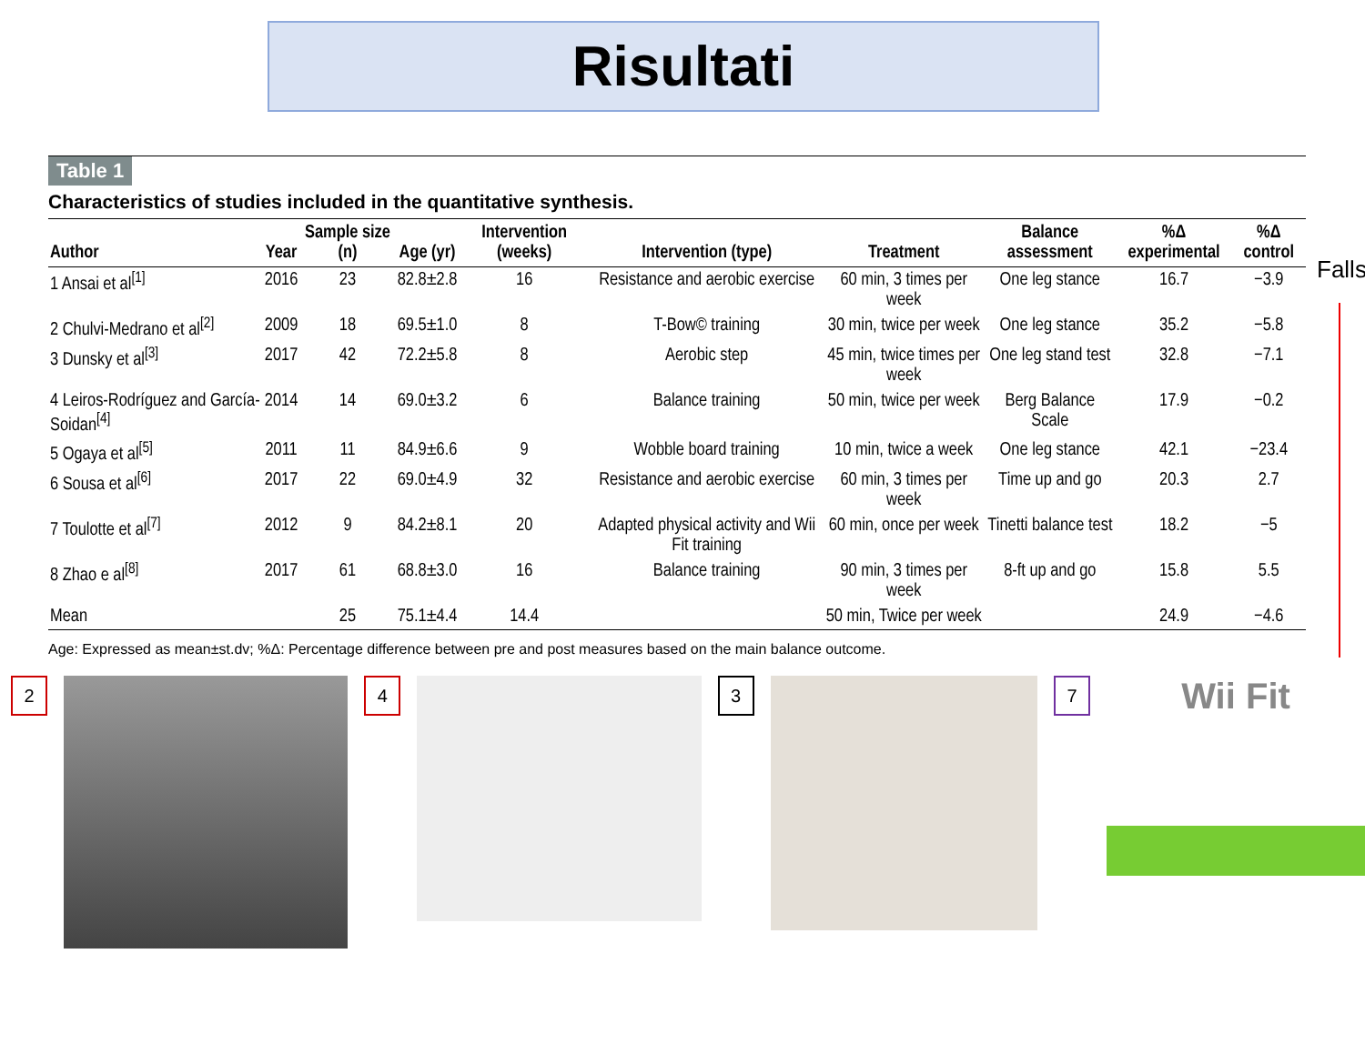Risultati
Falls
Table 1
Characteristics of studies included in the quantitative synthesis.
| Author | Year | Sample size (n) | Age (yr) | Intervention (weeks) | Intervention (type) | Treatment | Balance assessment | %Δ experimental | %Δ control |
| --- | --- | --- | --- | --- | --- | --- | --- | --- | --- |
| 1 Ansai et al<sup>[1]</sup> | 2016 | 23 | 82.8±2.8 | 16 | Resistance and aerobic exercise | 60 min, 3 times per week | One leg stance | 16.7 | −3.9 |
| 2 Chulvi-Medrano et al<sup>[2]</sup> | 2009 | 18 | 69.5±1.0 | 8 | T-Bow© training | 30 min, twice per week | One leg stance | 35.2 | −5.8 |
| 3 Dunsky et al<sup>[3]</sup> | 2017 | 42 | 72.2±5.8 | 8 | Aerobic step | 45 min, twice times per week | One leg stand test | 32.8 | −7.1 |
| 4 Leiros-Rodríguez and García-Soidan<sup>[4]</sup> | 2014 | 14 | 69.0±3.2 | 6 | Balance training | 50 min, twice per week | Berg Balance Scale | 17.9 | −0.2 |
| 5 Ogaya et al<sup>[5]</sup> | 2011 | 11 | 84.9±6.6 | 9 | Wobble board training | 10 min, twice a week | One leg stance | 42.1 | −23.4 |
| 6 Sousa et al<sup>[6]</sup> | 2017 | 22 | 69.0±4.9 | 32 | Resistance and aerobic exercise | 60 min, 3 times per week | Time up and go | 20.3 | 2.7 |
| 7 Toulotte et al<sup>[7]</sup> | 2012 | 9 | 84.2±8.1 | 20 | Adapted physical activity and Wii Fit training | 60 min, once per week | Tinetti balance test | 18.2 | −5 |
| 8 Zhao e al<sup>[8]</sup> | 2017 | 61 | 68.8±3.0 | 16 | Balance training | 90 min, 3 times per week | 8-ft up and go | 15.8 | 5.5 |
| Mean | | 25 | 75.1±4.4 | 14.4 | | 50 min, Twice per week | | 24.9 | −4.6 |
Age: Expressed as mean±st.dv; %Δ: Percentage difference between pre and post measures based on the main balance outcome.
2 4 3 7
Wii Fit